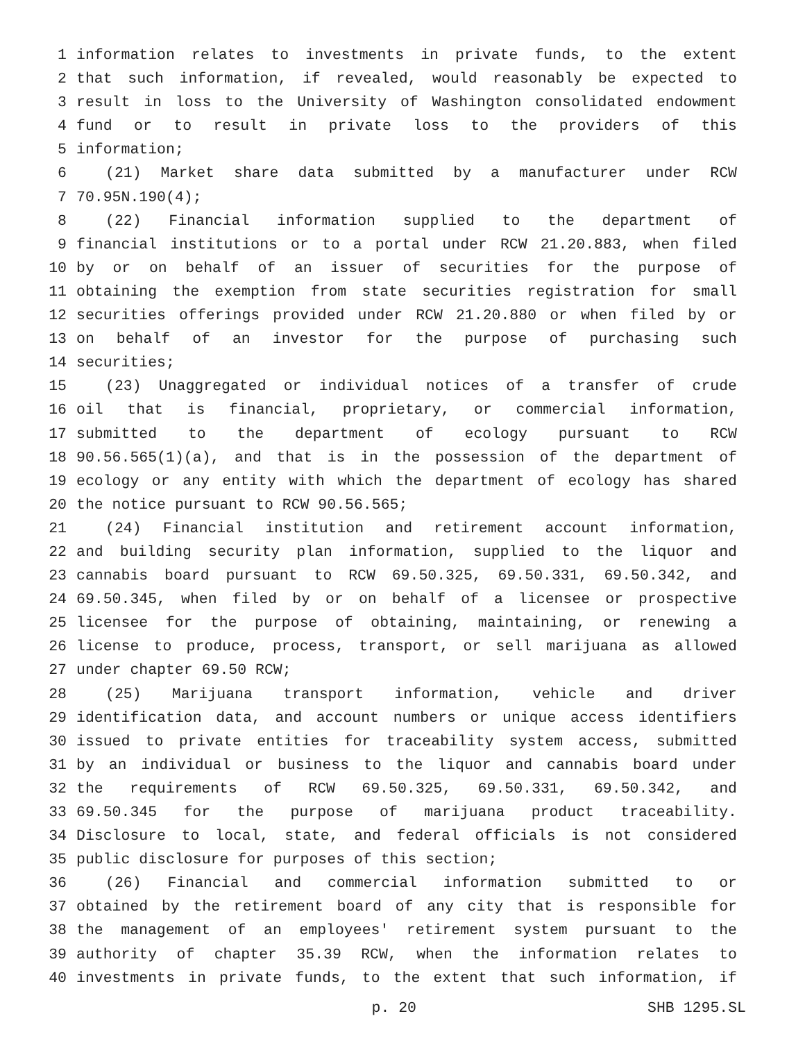1 information relates to investments in private funds, to the extent
2 that such information, if revealed, would reasonably be expected to
3 result in loss to the University of Washington consolidated endowment
4 fund or to result in private loss to the providers of this
5 information;
6 (21) Market share data submitted by a manufacturer under RCW
7 70.95N.190(4);
8 (22) Financial information supplied to the department of
9 financial institutions or to a portal under RCW 21.20.883, when filed
10 by or on behalf of an issuer of securities for the purpose of
11 obtaining the exemption from state securities registration for small
12 securities offerings provided under RCW 21.20.880 or when filed by or
13 on behalf of an investor for the purpose of purchasing such
14 securities;
15 (23) Unaggregated or individual notices of a transfer of crude
16 oil that is financial, proprietary, or commercial information,
17 submitted to the department of ecology pursuant to RCW
18 90.56.565(1)(a), and that is in the possession of the department of
19 ecology or any entity with which the department of ecology has shared
20 the notice pursuant to RCW 90.56.565;
21 (24) Financial institution and retirement account information,
22 and building security plan information, supplied to the liquor and
23 cannabis board pursuant to RCW 69.50.325, 69.50.331, 69.50.342, and
24 69.50.345, when filed by or on behalf of a licensee or prospective
25 licensee for the purpose of obtaining, maintaining, or renewing a
26 license to produce, process, transport, or sell marijuana as allowed
27 under chapter 69.50 RCW;
28 (25) Marijuana transport information, vehicle and driver
29 identification data, and account numbers or unique access identifiers
30 issued to private entities for traceability system access, submitted
31 by an individual or business to the liquor and cannabis board under
32 the requirements of RCW 69.50.325, 69.50.331, 69.50.342, and
33 69.50.345 for the purpose of marijuana product traceability.
34 Disclosure to local, state, and federal officials is not considered
35 public disclosure for purposes of this section;
36 (26) Financial and commercial information submitted to or
37 obtained by the retirement board of any city that is responsible for
38 the management of an employees' retirement system pursuant to the
39 authority of chapter 35.39 RCW, when the information relates to
40 investments in private funds, to the extent that such information, if
p. 20 SHB 1295.SL